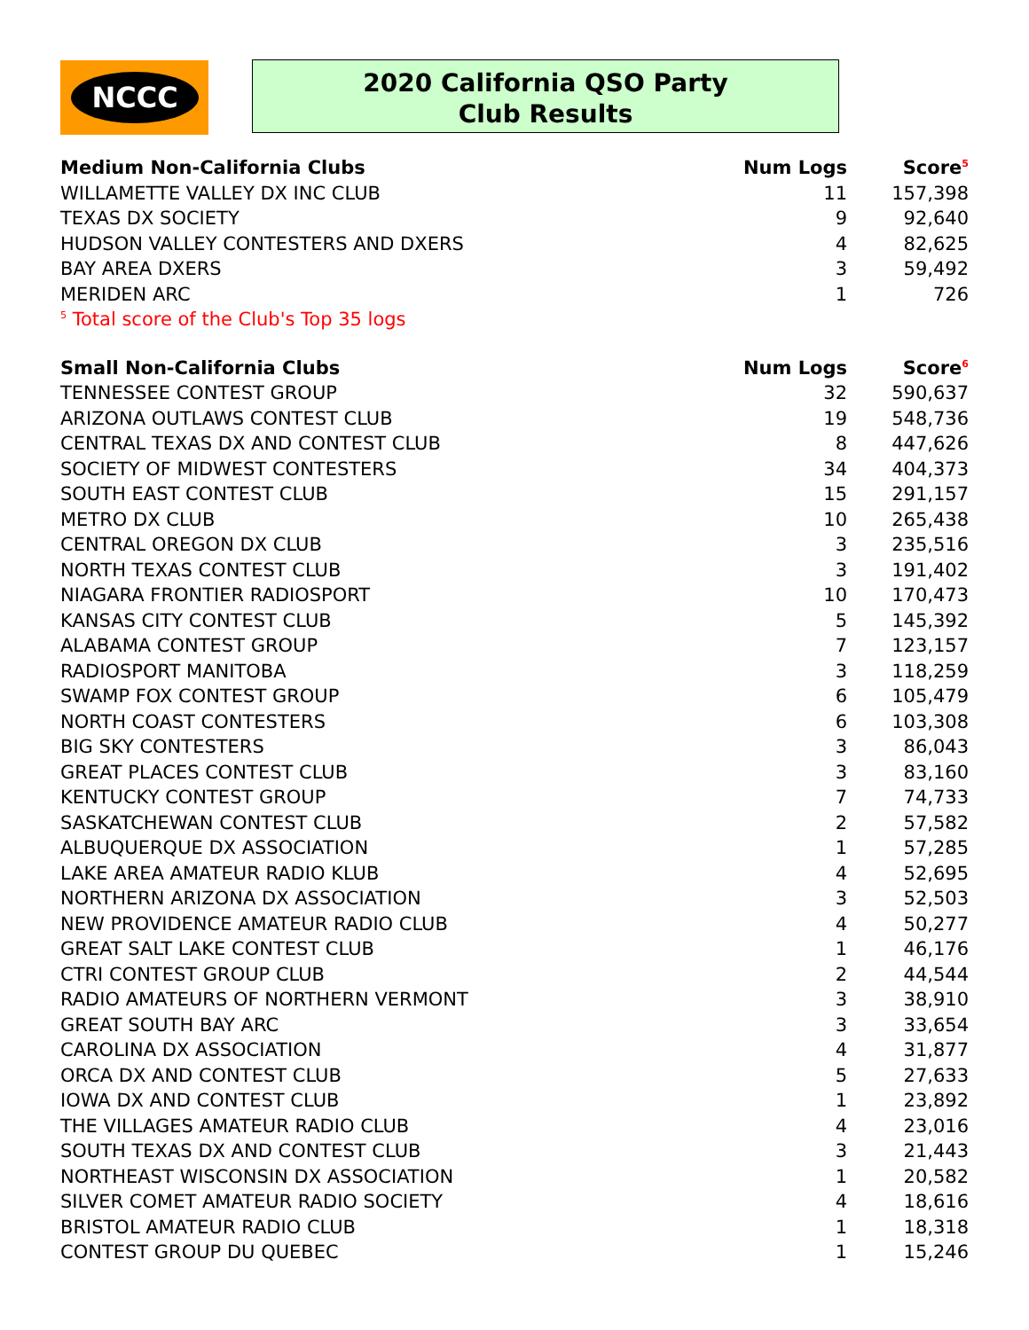NCCC
2020 California QSO Party
Club Results
| Medium Non-California Clubs | Num Logs | Score<sup>5</sup> |
| --- | --- | --- |
| WILLAMETTE VALLEY DX INC CLUB | 11 | 157,398 |
| TEXAS DX SOCIETY | 9 | 92,640 |
| HUDSON VALLEY CONTESTERS AND DXERS | 4 | 82,625 |
| BAY AREA DXERS | 3 | 59,492 |
| MERIDEN ARC | 1 | 726 |
| <sup>5</sup> Total score of the Club's Top 35 logs | | |
| Small Non-California Clubs | Num Logs | Score<sup>6</sup> |
| TENNESSEE CONTEST GROUP | 32 | 590,637 |
| ARIZONA OUTLAWS CONTEST CLUB | 19 | 548,736 |
| CENTRAL TEXAS DX AND CONTEST CLUB | 8 | 447,626 |
| SOCIETY OF MIDWEST CONTESTERS | 34 | 404,373 |
| SOUTH EAST CONTEST CLUB | 15 | 291,157 |
| METRO DX CLUB | 10 | 265,438 |
| CENTRAL OREGON DX CLUB | 3 | 235,516 |
| NORTH TEXAS CONTEST CLUB | 3 | 191,402 |
| NIAGARA FRONTIER RADIOSPORT | 10 | 170,473 |
| KANSAS CITY CONTEST CLUB | 5 | 145,392 |
| ALABAMA CONTEST GROUP | 7 | 123,157 |
| RADIOSPORT MANITOBA | 3 | 118,259 |
| SWAMP FOX CONTEST GROUP | 6 | 105,479 |
| NORTH COAST CONTESTERS | 6 | 103,308 |
| BIG SKY CONTESTERS | 3 | 86,043 |
| GREAT PLACES CONTEST CLUB | 3 | 83,160 |
| KENTUCKY CONTEST GROUP | 7 | 74,733 |
| SASKATCHEWAN CONTEST CLUB | 2 | 57,582 |
| ALBUQUERQUE DX ASSOCIATION | 1 | 57,285 |
| LAKE AREA AMATEUR RADIO KLUB | 4 | 52,695 |
| NORTHERN ARIZONA DX ASSOCIATION | 3 | 52,503 |
| NEW PROVIDENCE AMATEUR RADIO CLUB | 4 | 50,277 |
| GREAT SALT LAKE CONTEST CLUB | 1 | 46,176 |
| CTRI CONTEST GROUP CLUB | 2 | 44,544 |
| RADIO AMATEURS OF NORTHERN VERMONT | 3 | 38,910 |
| GREAT SOUTH BAY ARC | 3 | 33,654 |
| CAROLINA DX ASSOCIATION | 4 | 31,877 |
| ORCA DX AND CONTEST CLUB | 5 | 27,633 |
| IOWA DX AND CONTEST CLUB | 1 | 23,892 |
| THE VILLAGES AMATEUR RADIO CLUB | 4 | 23,016 |
| SOUTH TEXAS DX AND CONTEST CLUB | 3 | 21,443 |
| NORTHEAST WISCONSIN DX ASSOCIATION | 1 | 20,582 |
| SILVER COMET AMATEUR RADIO SOCIETY | 4 | 18,616 |
| BRISTOL AMATEUR RADIO CLUB | 1 | 18,318 |
| CONTEST GROUP DU QUEBEC | 1 | 15,246 |